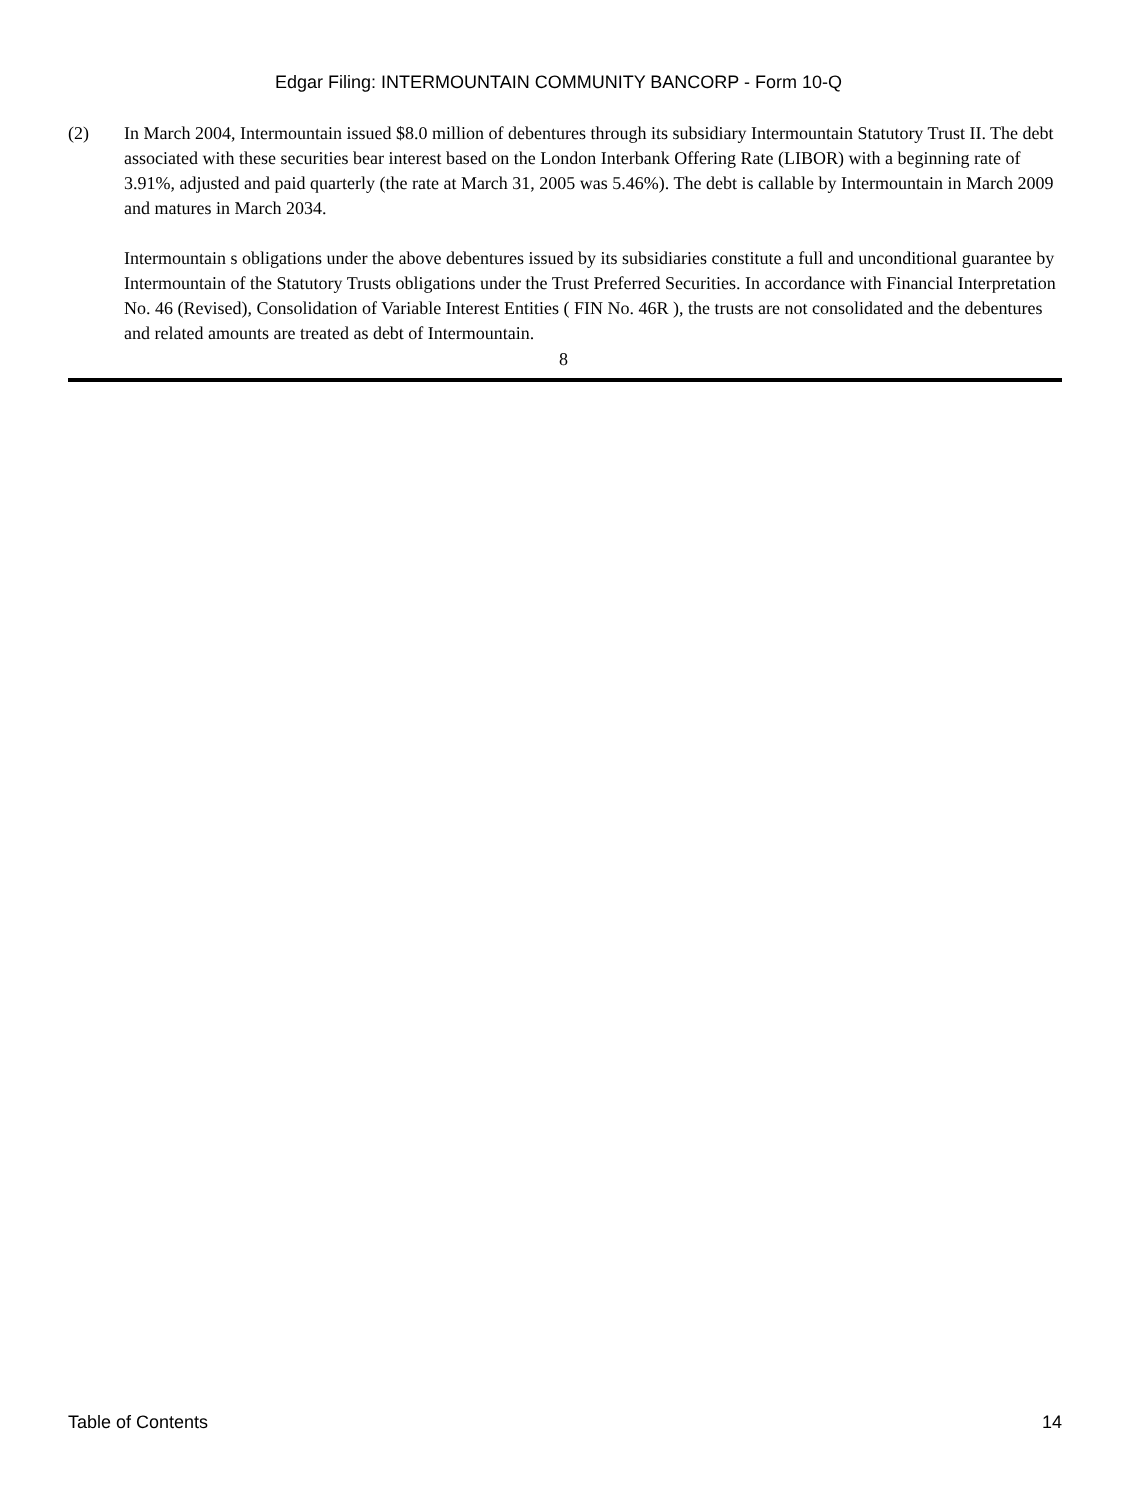Edgar Filing: INTERMOUNTAIN COMMUNITY BANCORP - Form 10-Q
(2) In March 2004, Intermountain issued $8.0 million of debentures through its subsidiary Intermountain Statutory Trust II. The debt associated with these securities bear interest based on the London Interbank Offering Rate (LIBOR) with a beginning rate of 3.91%, adjusted and paid quarterly (the rate at March 31, 2005 was 5.46%). The debt is callable by Intermountain in March 2009 and matures in March 2034.
Intermountain s obligations under the above debentures issued by its subsidiaries constitute a full and unconditional guarantee by Intermountain of the Statutory Trusts obligations under the Trust Preferred Securities. In accordance with Financial Interpretation No. 46 (Revised), Consolidation of Variable Interest Entities ( FIN No. 46R ), the trusts are not consolidated and the debentures and related amounts are treated as debt of Intermountain.
8
Table of Contents 14